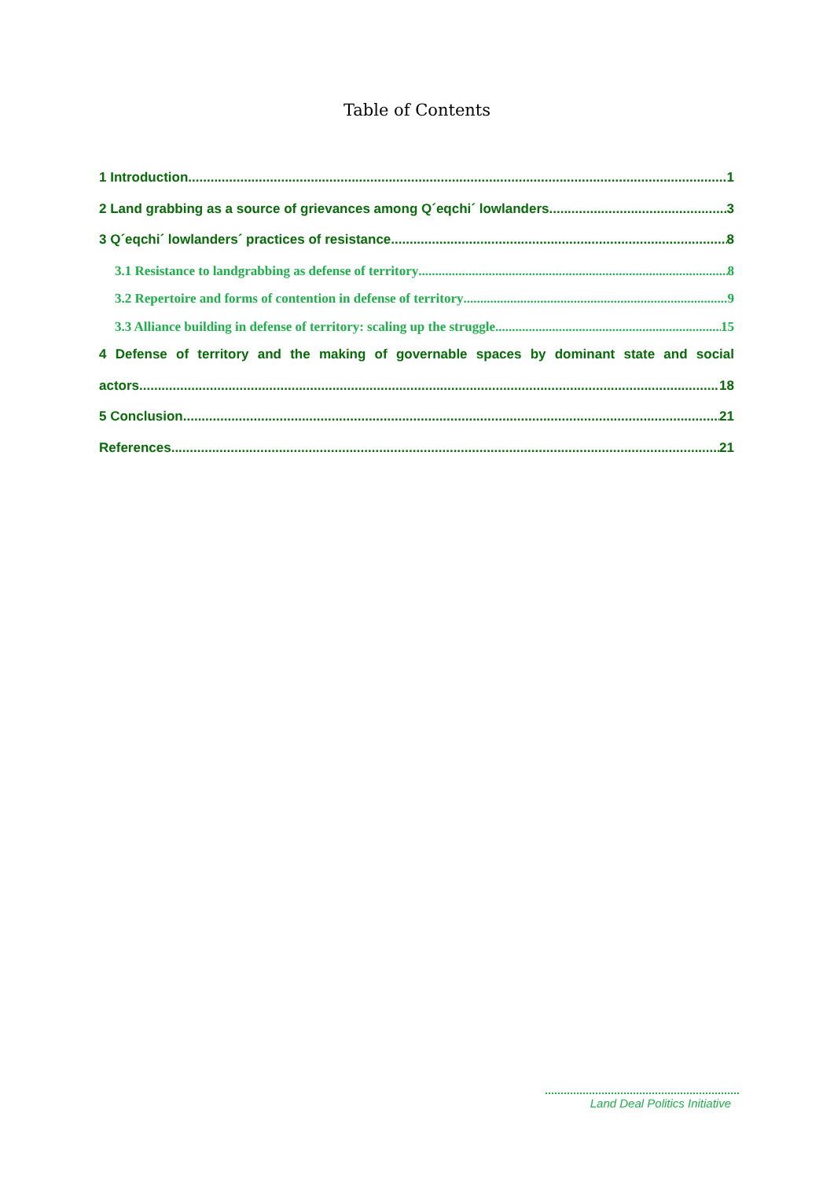Table of Contents
1 Introduction 1
2 Land grabbing as a source of grievances among Q´eqchi´ lowlanders 3
3 Q´eqchi´ lowlanders´ practices of resistance 8
3.1 Resistance to landgrabbing as defense of territory 8
3.2 Repertoire and forms of contention in defense of territory 9
3.3 Alliance building in defense of territory: scaling up the struggle 15
4 Defense of territory and the making of governable spaces by dominant state and social
actors 18
5 Conclusion 21
References 21
Land Deal Politics Initiative